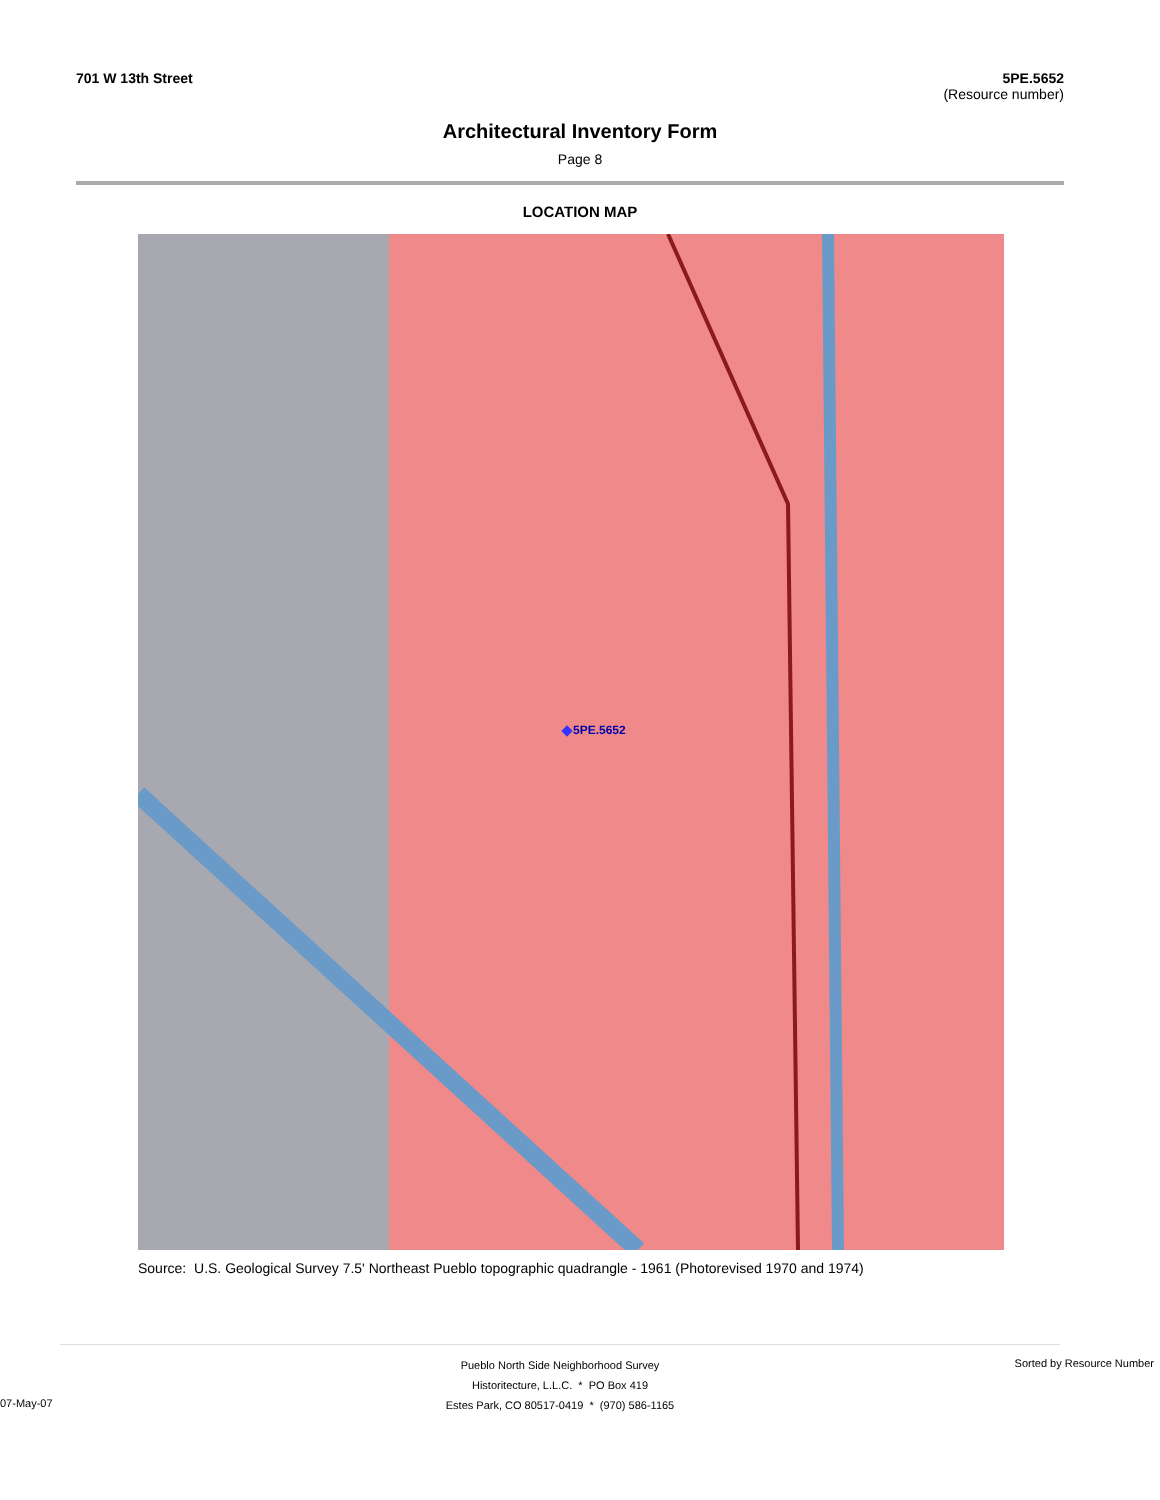701 W 13th Street 5PE.5652
(Resource number)
Architectural Inventory Form
Page 8
LOCATION MAP
5PE.5652
Source: U.S. Geological Survey 7.5' Northeast Pueblo topographic quadrangle - 1961 (Photorevised 1970 and 1974)
Sorted by Resource Number
07-May-07
Pueblo North Side Neighborhood Survey
Historitecture, L.L.C. * PO Box 419
Estes Park, CO 80517-0419 * (970) 586-1165